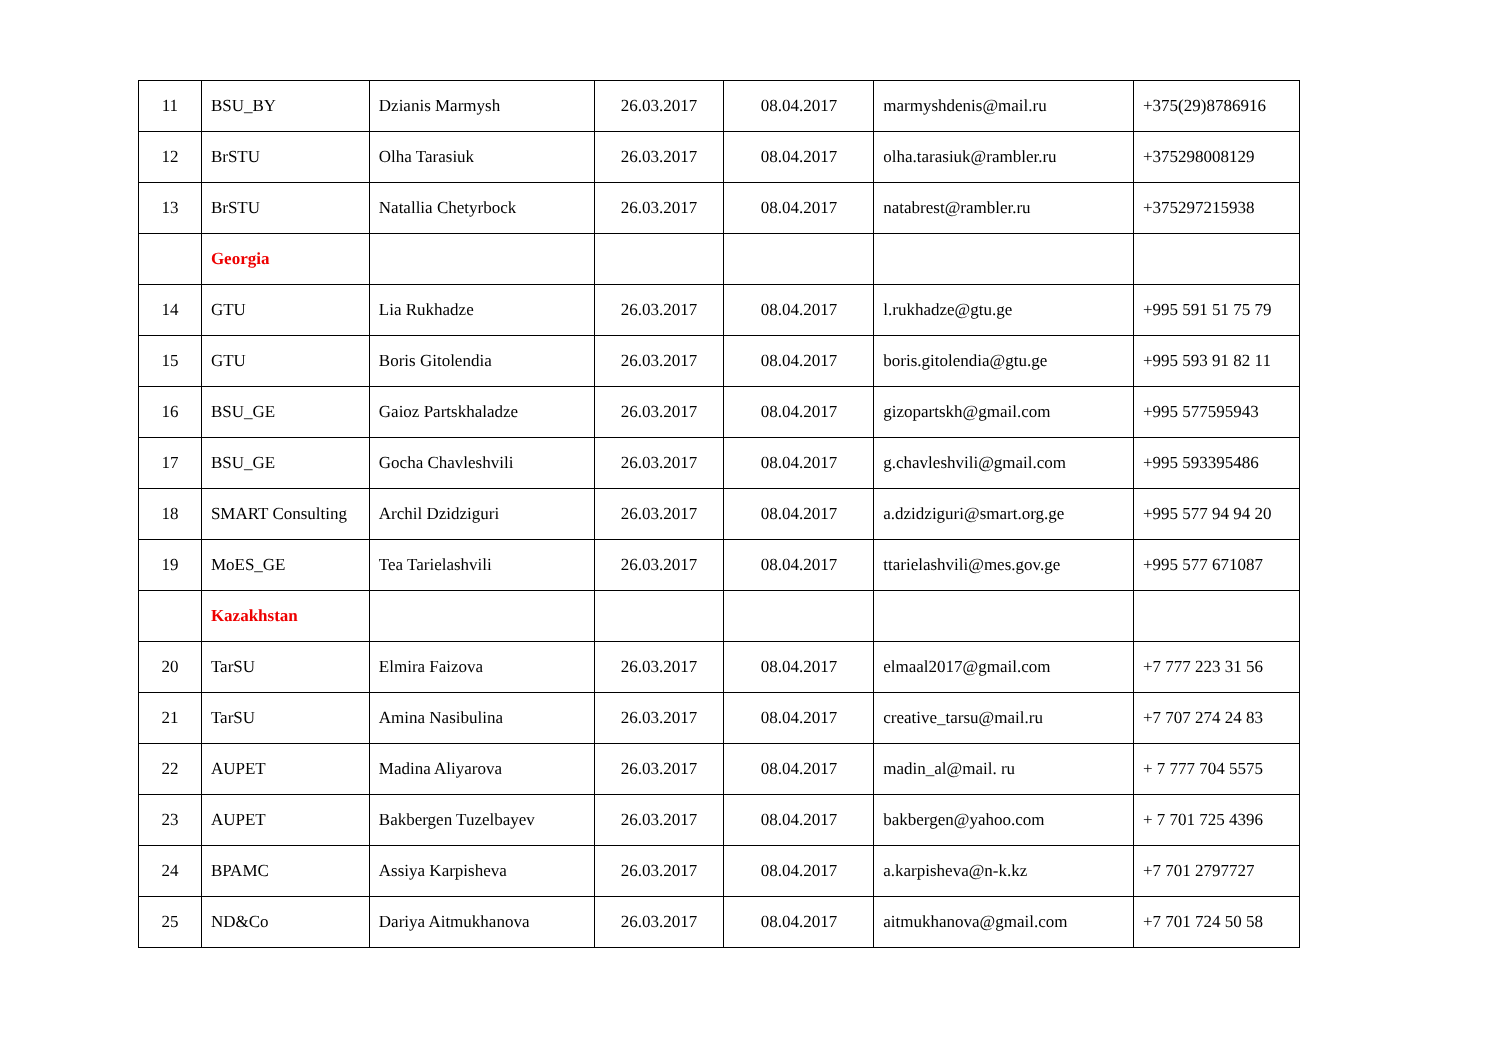| 11 | BSU_BY | Dzianis Marmysh | 26.03.2017 | 08.04.2017 | marmyshdenis@mail.ru | +375(29)8786916 |
| 12 | BrSTU | Olha Tarasiuk | 26.03.2017 | 08.04.2017 | olha.tarasiuk@rambler.ru | +375298008129 |
| 13 | BrSTU | Natallia Chetyrbock | 26.03.2017 | 08.04.2017 | natabrest@rambler.ru | +375297215938 |
| | Georgia | | | | | |
| 14 | GTU | Lia Rukhadze | 26.03.2017 | 08.04.2017 | l.rukhadze@gtu.ge | +995 591 51 75 79 |
| 15 | GTU | Boris Gitolendia | 26.03.2017 | 08.04.2017 | boris.gitolendia@gtu.ge | +995 593 91 82 11 |
| 16 | BSU_GE | Gaioz Partskhaladze | 26.03.2017 | 08.04.2017 | gizopartskh@gmail.com | +995 577595943 |
| 17 | BSU_GE | Gocha Chavleshvili | 26.03.2017 | 08.04.2017 | g.chavleshvili@gmail.com | +995 593395486 |
| 18 | SMART Consulting | Archil Dzidziguri | 26.03.2017 | 08.04.2017 | a.dzidziguri@smart.org.ge | +995 577 94 94 20 |
| 19 | MoES_GE | Tea Tarielashvili | 26.03.2017 | 08.04.2017 | ttarielashvili@mes.gov.ge | +995 577 671087 |
| | Kazakhstan | | | | | |
| 20 | TarSU | Elmira Faizova | 26.03.2017 | 08.04.2017 | elmaal2017@gmail.com | +7 777 223 31 56 |
| 21 | TarSU | Amina Nasibulina | 26.03.2017 | 08.04.2017 | creative_tarsu@mail.ru | +7 707 274 24 83 |
| 22 | AUPET | Madina Aliyarova | 26.03.2017 | 08.04.2017 | madin_al@mail. ru | + 7 777 704 5575 |
| 23 | AUPET | Bakbergen Tuzelbayev | 26.03.2017 | 08.04.2017 | bakbergen@yahoo.com | + 7 701 725 4396 |
| 24 | BPAMC | Assiya Karpisheva | 26.03.2017 | 08.04.2017 | a.karpisheva@n-k.kz | +7 701 2797727 |
| 25 | ND&Co | Dariya Aitmukhanova | 26.03.2017 | 08.04.2017 | aitmukhanova@gmail.com | +7 701 724 50 58 |